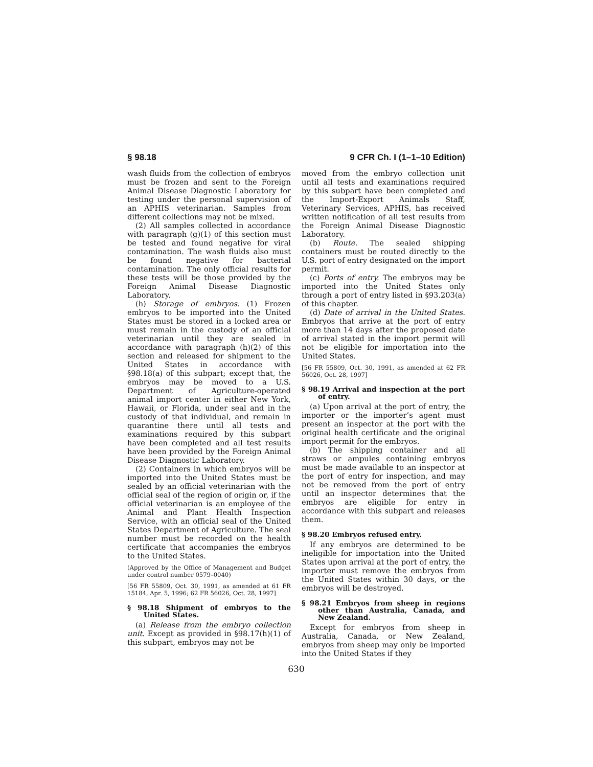§ 98.18 9 CFR Ch. I (1–1–10 Edition)
wash fluids from the collection of embryos must be frozen and sent to the Foreign Animal Disease Diagnostic Laboratory for testing under the personal supervision of an APHIS veterinarian. Samples from different collections may not be mixed.
(2) All samples collected in accordance with paragraph (g)(1) of this section must be tested and found negative for viral contamination. The wash fluids also must be found negative for bacterial contamination. The only official results for these tests will be those provided by the Foreign Animal Disease Diagnostic Laboratory.
(h) Storage of embryos. (1) Frozen embryos to be imported into the United States must be stored in a locked area or must remain in the custody of an official veterinarian until they are sealed in accordance with paragraph (h)(2) of this section and released for shipment to the United States in accordance with §98.18(a) of this subpart; except that, the embryos may be moved to a U.S. Department of Agriculture-operated animal import center in either New York, Hawaii, or Florida, under seal and in the custody of that individual, and remain in quarantine there until all tests and examinations required by this subpart have been completed and all test results have been provided by the Foreign Animal Disease Diagnostic Laboratory.
(2) Containers in which embryos will be imported into the United States must be sealed by an official veterinarian with the official seal of the region of origin or, if the official veterinarian is an employee of the Animal and Plant Health Inspection Service, with an official seal of the United States Department of Agriculture. The seal number must be recorded on the health certificate that accompanies the embryos to the United States.
(Approved by the Office of Management and Budget under control number 0579–0040)
[56 FR 55809, Oct. 30, 1991, as amended at 61 FR 15184, Apr. 5, 1996; 62 FR 56026, Oct. 28, 1997]
§ 98.18 Shipment of embryos to the United States.
(a) Release from the embryo collection unit. Except as provided in §98.17(h)(1) of this subpart, embryos may not be
moved from the embryo collection unit until all tests and examinations required by this subpart have been completed and the Import-Export Animals Staff, Veterinary Services, APHIS, has received written notification of all test results from the Foreign Animal Disease Diagnostic Laboratory.
(b) Route. The sealed shipping containers must be routed directly to the U.S. port of entry designated on the import permit.
(c) Ports of entry. The embryos may be imported into the United States only through a port of entry listed in §93.203(a) of this chapter.
(d) Date of arrival in the United States. Embryos that arrive at the port of entry more than 14 days after the proposed date of arrival stated in the import permit will not be eligible for importation into the United States.
[56 FR 55809, Oct. 30, 1991, as amended at 62 FR 56026, Oct. 28, 1997]
§ 98.19 Arrival and inspection at the port of entry.
(a) Upon arrival at the port of entry, the importer or the importer’s agent must present an inspector at the port with the original health certificate and the original import permit for the embryos.
(b) The shipping container and all straws or ampules containing embryos must be made available to an inspector at the port of entry for inspection, and may not be removed from the port of entry until an inspector determines that the embryos are eligible for entry in accordance with this subpart and releases them.
§ 98.20 Embryos refused entry.
If any embryos are determined to be ineligible for importation into the United States upon arrival at the port of entry, the importer must remove the embryos from the United States within 30 days, or the embryos will be destroyed.
§ 98.21 Embryos from sheep in regions other than Australia, Canada, and New Zealand.
Except for embryos from sheep in Australia, Canada, or New Zealand, embryos from sheep may only be imported into the United States if they
630